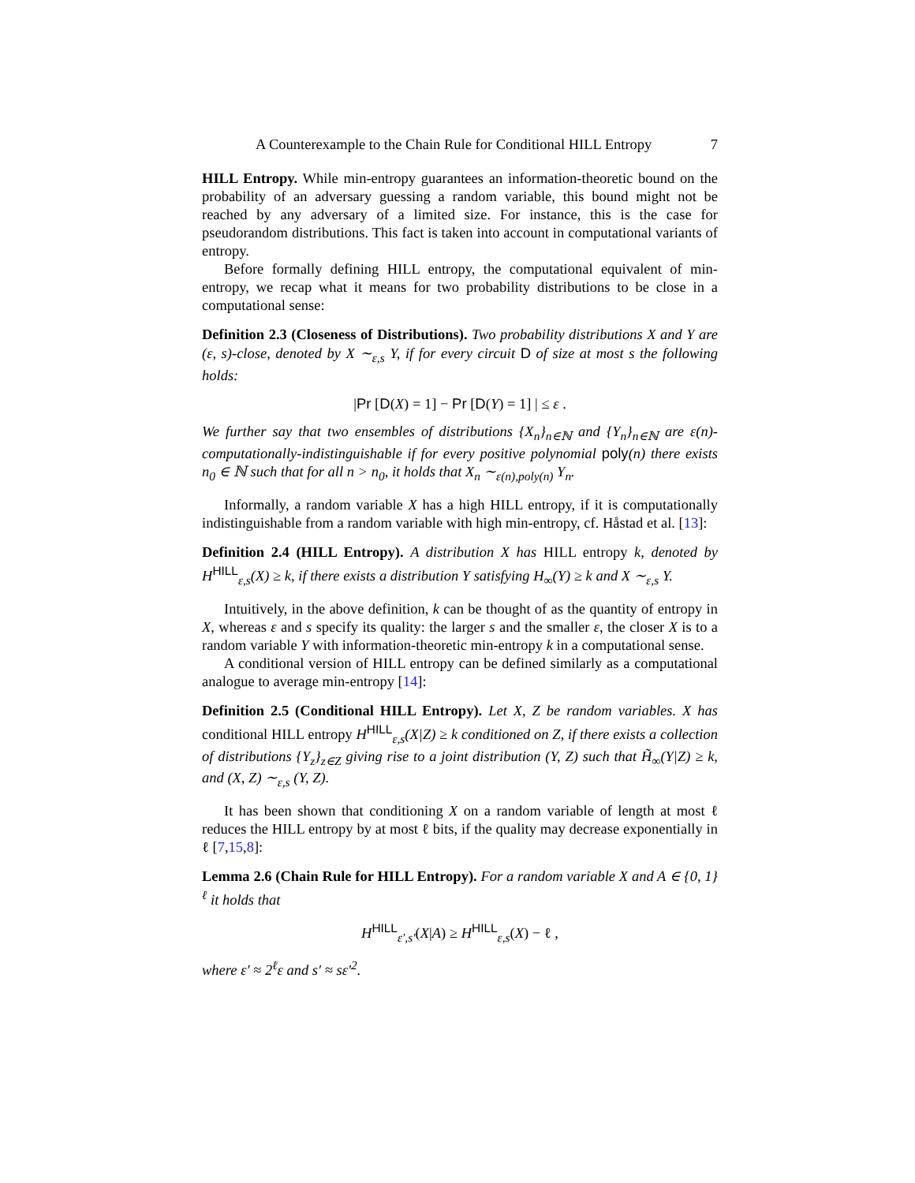A Counterexample to the Chain Rule for Conditional HILL Entropy 7
HILL Entropy. While min-entropy guarantees an information-theoretic bound on the probability of an adversary guessing a random variable, this bound might not be reached by any adversary of a limited size. For instance, this is the case for pseudorandom distributions. This fact is taken into account in computational variants of entropy.
Before formally defining HILL entropy, the computational equivalent of min-entropy, we recap what it means for two probability distributions to be close in a computational sense:
Definition 2.3 (Closeness of Distributions). Two probability distributions X and Y are (ε, s)-close, denoted by X ∼<sub>ε,s</sub> Y, if for every circuit D of size at most s the following holds:
|Pr [D(X) = 1] − Pr [D(Y) = 1] | ≤ ε .
We further say that two ensembles of distributions {X<sub>n</sub>}<sub>n∈ℕ</sub> and {Y<sub>n</sub>}<sub>n∈ℕ</sub> are ε(n)-computationally-indistinguishable if for every positive polynomial poly(n) there exists n<sub>0</sub> ∈ ℕ such that for all n > n<sub>0</sub>, it holds that X<sub>n</sub> ∼<sub>ε(n),poly(n)</sub> Y<sub>n</sub>.
Informally, a random variable X has a high HILL entropy, if it is computationally indistinguishable from a random variable with high min-entropy, cf. Håstad et al. [13]:
Definition 2.4 (HILL Entropy). A distribution X has HILL entropy k, denoted by H<sup>HILL</sup><sub>ε,s</sub>(X) ≥ k, if there exists a distribution Y satisfying H<sub>∞</sub>(Y) ≥ k and X ∼<sub>ε,s</sub> Y.
Intuitively, in the above definition, k can be thought of as the quantity of entropy in X, whereas ε and s specify its quality: the larger s and the smaller ε, the closer X is to a random variable Y with information-theoretic min-entropy k in a computational sense.
A conditional version of HILL entropy can be defined similarly as a computational analogue to average min-entropy [14]:
Definition 2.5 (Conditional HILL Entropy). Let X, Z be random variables. X has conditional HILL entropy H<sup>HILL</sup><sub>ε,s</sub>(X|Z) ≥ k conditioned on Z, if there exists a collection of distributions {Y<sub>z</sub>}<sub>z∈Z</sub> giving rise to a joint distribution (Y, Z) such that H̃<sub>∞</sub>(Y|Z) ≥ k, and (X, Z) ∼<sub>ε,s</sub> (Y, Z).
It has been shown that conditioning X on a random variable of length at most ℓ reduces the HILL entropy by at most ℓ bits, if the quality may decrease exponentially in ℓ [7,15,8]:
Lemma 2.6 (Chain Rule for HILL Entropy). For a random variable X and A ∈ {0, 1}<sup>ℓ</sup> it holds that
H<sup>HILL</sup><sub>ε′,s′</sub>(X|A) ≥ H<sup>HILL</sup><sub>ε,s</sub>(X) − ℓ ,
where ε′ ≈ 2<sup>ℓ</sup>ε and s′ ≈ sε′<sup>2</sup>.